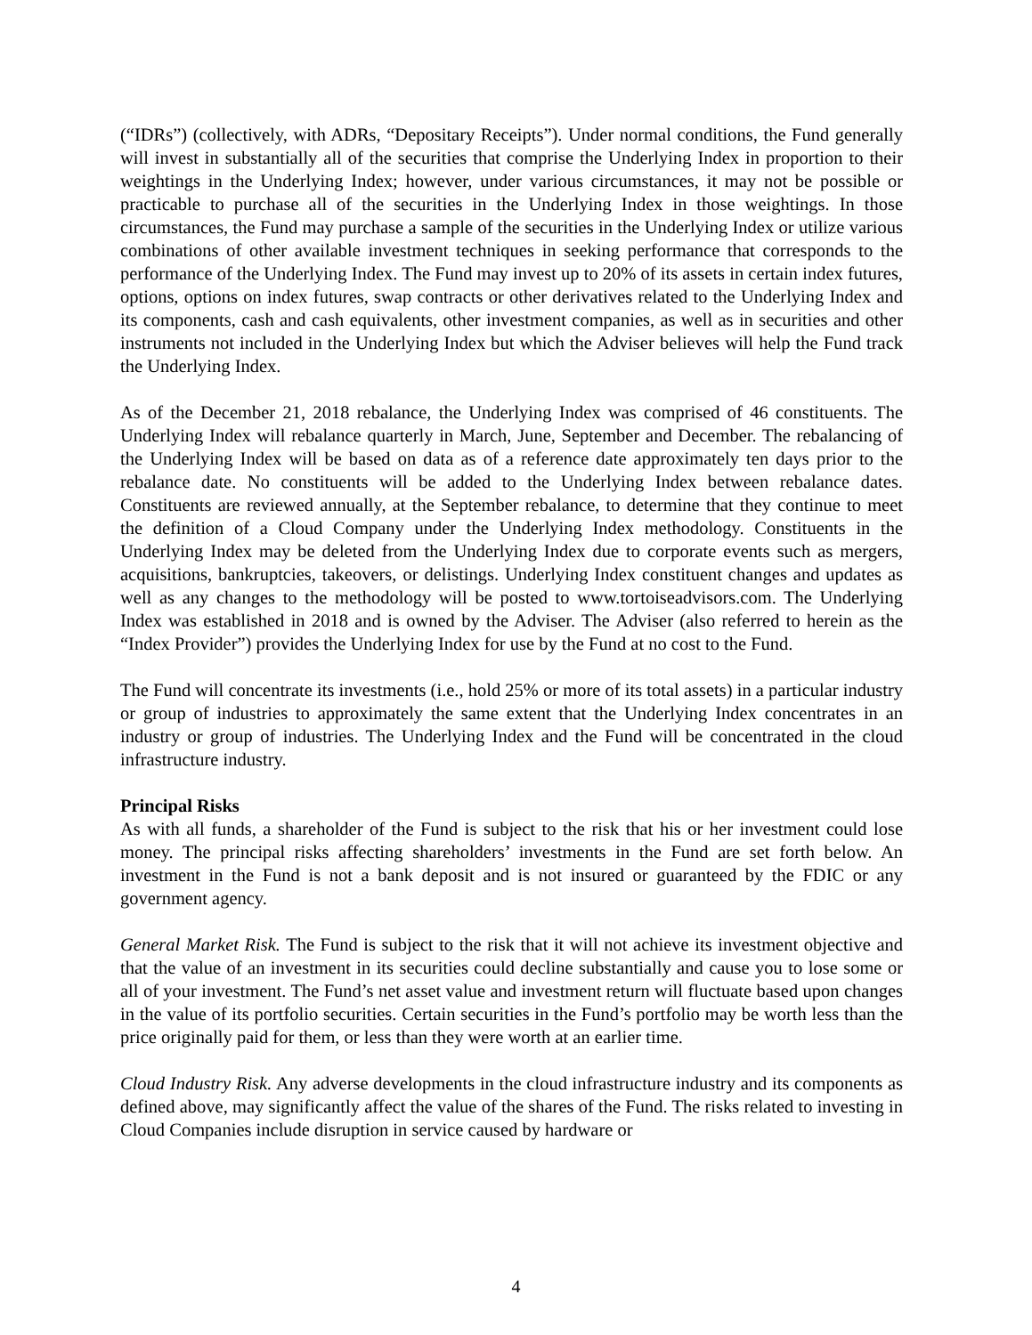(“IDRs”) (collectively, with ADRs, “Depositary Receipts”). Under normal conditions, the Fund generally will invest in substantially all of the securities that comprise the Underlying Index in proportion to their weightings in the Underlying Index; however, under various circumstances, it may not be possible or practicable to purchase all of the securities in the Underlying Index in those weightings. In those circumstances, the Fund may purchase a sample of the securities in the Underlying Index or utilize various combinations of other available investment techniques in seeking performance that corresponds to the performance of the Underlying Index. The Fund may invest up to 20% of its assets in certain index futures, options, options on index futures, swap contracts or other derivatives related to the Underlying Index and its components, cash and cash equivalents, other investment companies, as well as in securities and other instruments not included in the Underlying Index but which the Adviser believes will help the Fund track the Underlying Index.
As of the December 21, 2018 rebalance, the Underlying Index was comprised of 46 constituents. The Underlying Index will rebalance quarterly in March, June, September and December. The rebalancing of the Underlying Index will be based on data as of a reference date approximately ten days prior to the rebalance date. No constituents will be added to the Underlying Index between rebalance dates. Constituents are reviewed annually, at the September rebalance, to determine that they continue to meet the definition of a Cloud Company under the Underlying Index methodology. Constituents in the Underlying Index may be deleted from the Underlying Index due to corporate events such as mergers, acquisitions, bankruptcies, takeovers, or delistings. Underlying Index constituent changes and updates as well as any changes to the methodology will be posted to www.tortoiseadvisors.com. The Underlying Index was established in 2018 and is owned by the Adviser. The Adviser (also referred to herein as the “Index Provider”) provides the Underlying Index for use by the Fund at no cost to the Fund.
The Fund will concentrate its investments (i.e., hold 25% or more of its total assets) in a particular industry or group of industries to approximately the same extent that the Underlying Index concentrates in an industry or group of industries. The Underlying Index and the Fund will be concentrated in the cloud infrastructure industry.
Principal Risks
As with all funds, a shareholder of the Fund is subject to the risk that his or her investment could lose money. The principal risks affecting shareholders’ investments in the Fund are set forth below. An investment in the Fund is not a bank deposit and is not insured or guaranteed by the FDIC or any government agency.
General Market Risk. The Fund is subject to the risk that it will not achieve its investment objective and that the value of an investment in its securities could decline substantially and cause you to lose some or all of your investment. The Fund’s net asset value and investment return will fluctuate based upon changes in the value of its portfolio securities. Certain securities in the Fund’s portfolio may be worth less than the price originally paid for them, or less than they were worth at an earlier time.
Cloud Industry Risk. Any adverse developments in the cloud infrastructure industry and its components as defined above, may significantly affect the value of the shares of the Fund. The risks related to investing in Cloud Companies include disruption in service caused by hardware or
4